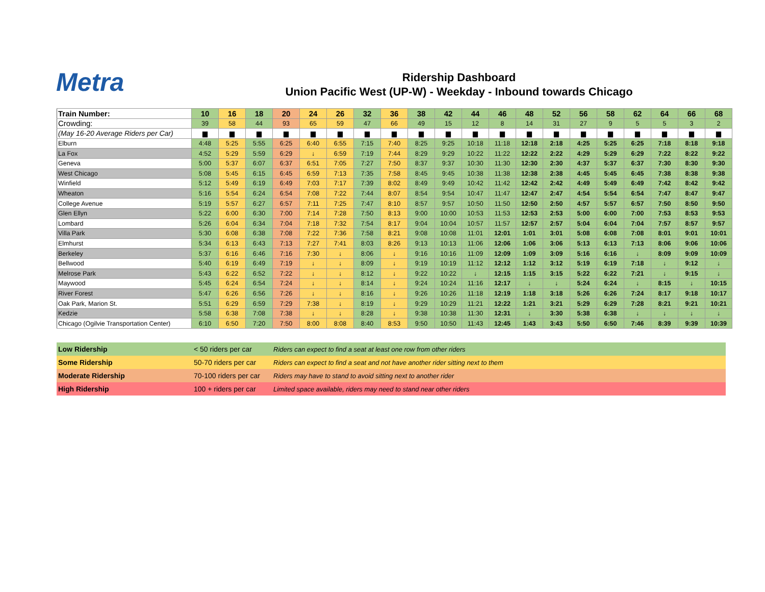Metra
Ridership Dashboard
Union Pacific West (UP-W) - Weekday - Inbound towards Chicago
| Train Number: | 10 | 16 | 18 | 20 | 24 | 26 | 32 | 36 | 38 | 42 | 44 | 46 | 48 | 52 | 56 | 58 | 62 | 64 | 66 | 68 |
| Crowding: | 39 | 58 | 44 | 93 | 65 | 59 | 47 | 66 | 49 | 15 | 12 | 8 | 14 | 31 | 27 | 9 | 5 | 5 | 3 | 2 |
| (May 16-20 Average Riders per Car) | ▆ | ▆ | ▆ | ▆ | ▆ | ▆ | ▆ | ▆ | ▆ | ▆ | ▆ | ▆ | ▆ | ▆ | ▆ | ▆ | ▆ | ▆ | ▆ | ▆ |
| Elburn | 4:48 | 5:25 | 5:55 | 6:25 | 6:40 | 6:55 | 7:15 | 7:40 | 8:25 | 9:25 | 10:18 | 11:18 | 12:18 | 2:18 | 4:25 | 5:25 | 6:25 | 7:18 | 8:18 | 9:18 |
| La Fox | 4:52 | 5:29 | 5:59 | 6:29 | ↓ | 6:59 | 7:19 | 7:44 | 8:29 | 9:29 | 10:22 | 11:22 | 12:22 | 2:22 | 4:29 | 5:29 | 6:29 | 7:22 | 8:22 | 9:22 |
| Geneva | 5:00 | 5:37 | 6:07 | 6:37 | 6:51 | 7:05 | 7:27 | 7:50 | 8:37 | 9:37 | 10:30 | 11:30 | 12:30 | 2:30 | 4:37 | 5:37 | 6:37 | 7:30 | 8:30 | 9:30 |
| West Chicago | 5:08 | 5:45 | 6:15 | 6:45 | 6:59 | 7:13 | 7:35 | 7:58 | 8:45 | 9:45 | 10:38 | 11:38 | 12:38 | 2:38 | 4:45 | 5:45 | 6:45 | 7:38 | 8:38 | 9:38 |
| Winfield | 5:12 | 5:49 | 6:19 | 6:49 | 7:03 | 7:17 | 7:39 | 8:02 | 8:49 | 9:49 | 10:42 | 11:42 | 12:42 | 2:42 | 4:49 | 5:49 | 6:49 | 7:42 | 8:42 | 9:42 |
| Wheaton | 5:16 | 5:54 | 6:24 | 6:54 | 7:08 | 7:22 | 7:44 | 8:07 | 8:54 | 9:54 | 10:47 | 11:47 | 12:47 | 2:47 | 4:54 | 5:54 | 6:54 | 7:47 | 8:47 | 9:47 |
| College Avenue | 5:19 | 5:57 | 6:27 | 6:57 | 7:11 | 7:25 | 7:47 | 8:10 | 8:57 | 9:57 | 10:50 | 11:50 | 12:50 | 2:50 | 4:57 | 5:57 | 6:57 | 7:50 | 8:50 | 9:50 |
| Glen Ellyn | 5:22 | 6:00 | 6:30 | 7:00 | 7:14 | 7:28 | 7:50 | 8:13 | 9:00 | 10:00 | 10:53 | 11:53 | 12:53 | 2:53 | 5:00 | 6:00 | 7:00 | 7:53 | 8:53 | 9:53 |
| Lombard | 5:26 | 6:04 | 6:34 | 7:04 | 7:18 | 7:32 | 7:54 | 8:17 | 9:04 | 10:04 | 10:57 | 11:57 | 12:57 | 2:57 | 5:04 | 6:04 | 7:04 | 7:57 | 8:57 | 9:57 |
| Villa Park | 5:30 | 6:08 | 6:38 | 7:08 | 7:22 | 7:36 | 7:58 | 8:21 | 9:08 | 10:08 | 11:01 | 12:01 | 1:01 | 3:01 | 5:08 | 6:08 | 7:08 | 8:01 | 9:01 | 10:01 |
| Elmhurst | 5:34 | 6:13 | 6:43 | 7:13 | 7:27 | 7:41 | 8:03 | 8:26 | 9:13 | 10:13 | 11:06 | 12:06 | 1:06 | 3:06 | 5:13 | 6:13 | 7:13 | 8:06 | 9:06 | 10:06 |
| Berkeley | 5:37 | 6:16 | 6:46 | 7:16 | 7:30 | ↓ | 8:06 | ↓ | 9:16 | 10:16 | 11:09 | 12:09 | 1:09 | 3:09 | 5:16 | 6:16 | ↓ | 8:09 | 9:09 | 10:09 |
| Bellwood | 5:40 | 6:19 | 6:49 | 7:19 | ↓ | ↓ | 8:09 | ↓ | 9:19 | 10:19 | 11:12 | 12:12 | 1:12 | 3:12 | 5:19 | 6:19 | 7:18 | ↓ | 9:12 | ↓ |
| Melrose Park | 5:43 | 6:22 | 6:52 | 7:22 | ↓ | ↓ | 8:12 | ↓ | 9:22 | 10:22 | ↓ | 12:15 | 1:15 | 3:15 | 5:22 | 6:22 | 7:21 | ↓ | 9:15 | ↓ |
| Maywood | 5:45 | 6:24 | 6:54 | 7:24 | ↓ | ↓ | 8:14 | ↓ | 9:24 | 10:24 | 11:16 | 12:17 | ↓ | ↓ | 5:24 | 6:24 | ↓ | 8:15 | ↓ | 10:15 |
| River Forest | 5:47 | 6:26 | 6:56 | 7:26 | ↓ | ↓ | 8:16 | ↓ | 9:26 | 10:26 | 11:18 | 12:19 | 1:18 | 3:18 | 5:26 | 6:26 | 7:24 | 8:17 | 9:18 | 10:17 |
| Oak Park, Marion St. | 5:51 | 6:29 | 6:59 | 7:29 | 7:38 | ↓ | 8:19 | ↓ | 9:29 | 10:29 | 11:21 | 12:22 | 1:21 | 3:21 | 5:29 | 6:29 | 7:28 | 8:21 | 9:21 | 10:21 |
| Kedzie | 5:58 | 6:38 | 7:08 | 7:38 | ↓ | ↓ | 8:28 | ↓ | 9:38 | 10:38 | 11:30 | 12:31 | ↓ | 3:30 | 5:38 | 6:38 | ↓ | ↓ | ↓ | ↓ |
| Chicago (Ogilvie Transportation Center) | 6:10 | 6:50 | 7:20 | 7:50 | 8:00 | 8:08 | 8:40 | 8:53 | 9:50 | 10:50 | 11:43 | 12:45 | 1:43 | 3:43 | 5:50 | 6:50 | 7:46 | 8:39 | 9:39 | 10:39 |
| Low Ridership | < 50 riders per car | Riders can expect to find a seat at least one row from other riders |
| Some Ridership | 50-70 riders per car | Riders can expect to find a seat and not have another rider sitting next to them |
| Moderate Ridership | 70-100 riders per car | Riders may have to stand to avoid sitting next to another rider |
| High Ridership | 100 + riders per car | Limited space available, riders may need to stand near other riders |